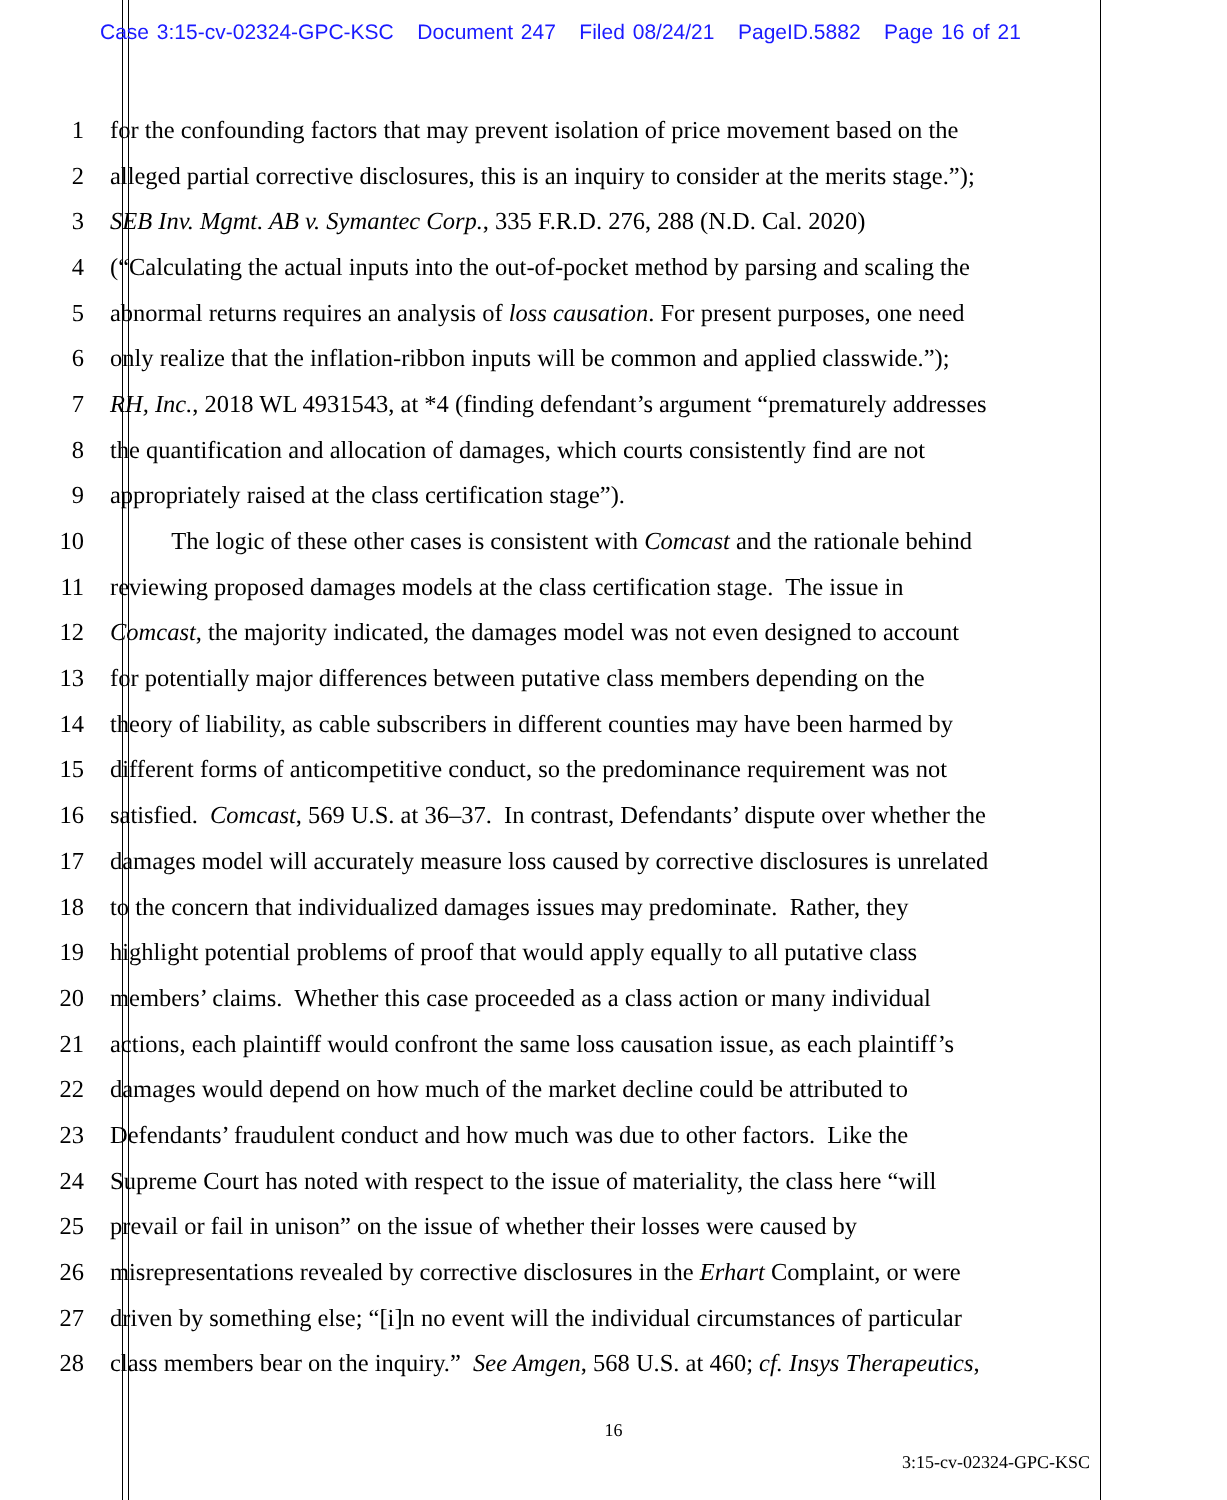Case 3:15-cv-02324-GPC-KSC Document 247 Filed 08/24/21 PageID.5882 Page 16 of 21
1 for the confounding factors that may prevent isolation of price movement based on the
2 alleged partial corrective disclosures, this is an inquiry to consider at the merits stage.”);
3 SEB Inv. Mgmt. AB v. Symantec Corp., 335 F.R.D. 276, 288 (N.D. Cal. 2020)
4 (“Calculating the actual inputs into the out-of-pocket method by parsing and scaling the
5 abnormal returns requires an analysis of loss causation. For present purposes, one need
6 only realize that the inflation-ribbon inputs will be common and applied classwide.”);
7 RH, Inc., 2018 WL 4931543, at *4 (finding defendant’s argument “prematurely addresses
8 the quantification and allocation of damages, which courts consistently find are not
9 appropriately raised at the class certification stage”).
10 The logic of these other cases is consistent with Comcast and the rationale behind
11 reviewing proposed damages models at the class certification stage. The issue in
12 Comcast, the majority indicated, the damages model was not even designed to account
13 for potentially major differences between putative class members depending on the
14 theory of liability, as cable subscribers in different counties may have been harmed by
15 different forms of anticompetitive conduct, so the predominance requirement was not
16 satisfied. Comcast, 569 U.S. at 36–37. In contrast, Defendants’ dispute over whether the
17 damages model will accurately measure loss caused by corrective disclosures is unrelated
18 to the concern that individualized damages issues may predominate. Rather, they
19 highlight potential problems of proof that would apply equally to all putative class
20 members’ claims. Whether this case proceeded as a class action or many individual
21 actions, each plaintiff would confront the same loss causation issue, as each plaintiff’s
22 damages would depend on how much of the market decline could be attributed to
23 Defendants’ fraudulent conduct and how much was due to other factors. Like the
24 Supreme Court has noted with respect to the issue of materiality, the class here “will
25 prevail or fail in unison” on the issue of whether their losses were caused by
26 misrepresentations revealed by corrective disclosures in the Erhart Complaint, or were
27 driven by something else; “[i]n no event will the individual circumstances of particular
28 class members bear on the inquiry.” See Amgen, 568 U.S. at 460; cf. Insys Therapeutics,
16
3:15-cv-02324-GPC-KSC